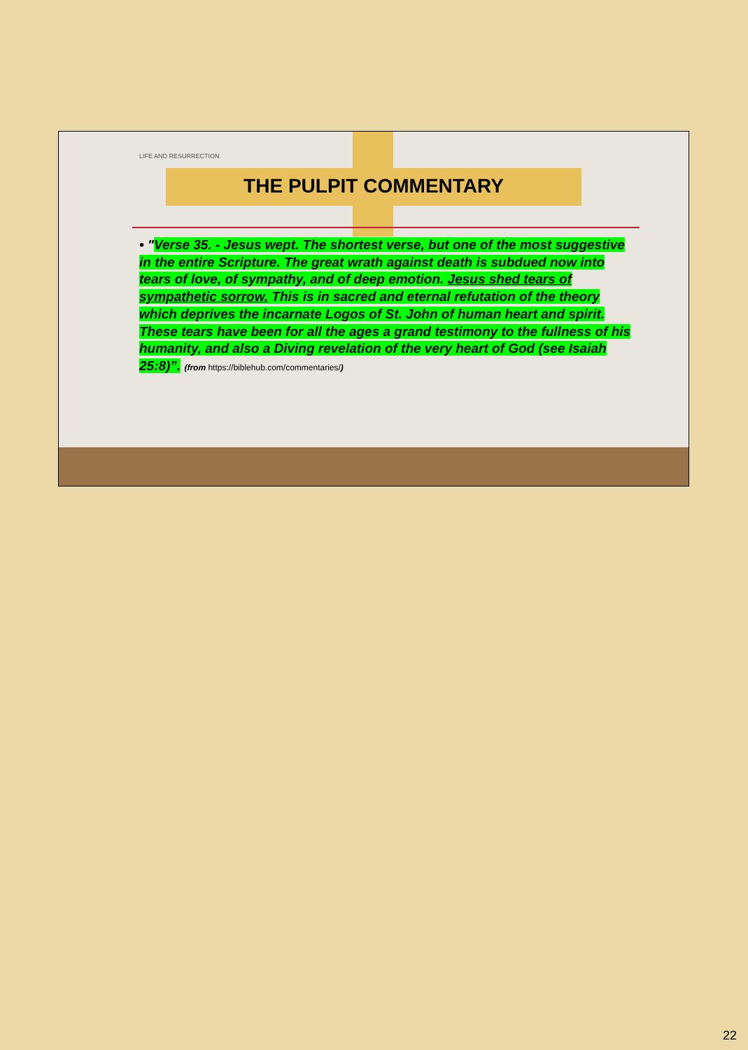LIFE AND RESURRECTION
THE PULPIT COMMENTARY
• "Verse 35. - Jesus wept. The shortest verse, but one of the most suggestive in the entire Scripture. The great wrath against death is subdued now into tears of love, of sympathy, and of deep emotion. Jesus shed tears of sympathetic sorrow. This is in sacred and eternal refutation of the theory which deprives the incarnate Logos of St. John of human heart and spirit. These tears have been for all the ages a grand testimony to the fullness of his humanity, and also a Diving revelation of the very heart of God (see Isaiah 25:8)”. (from https://biblehub.com/commentaries/)
22